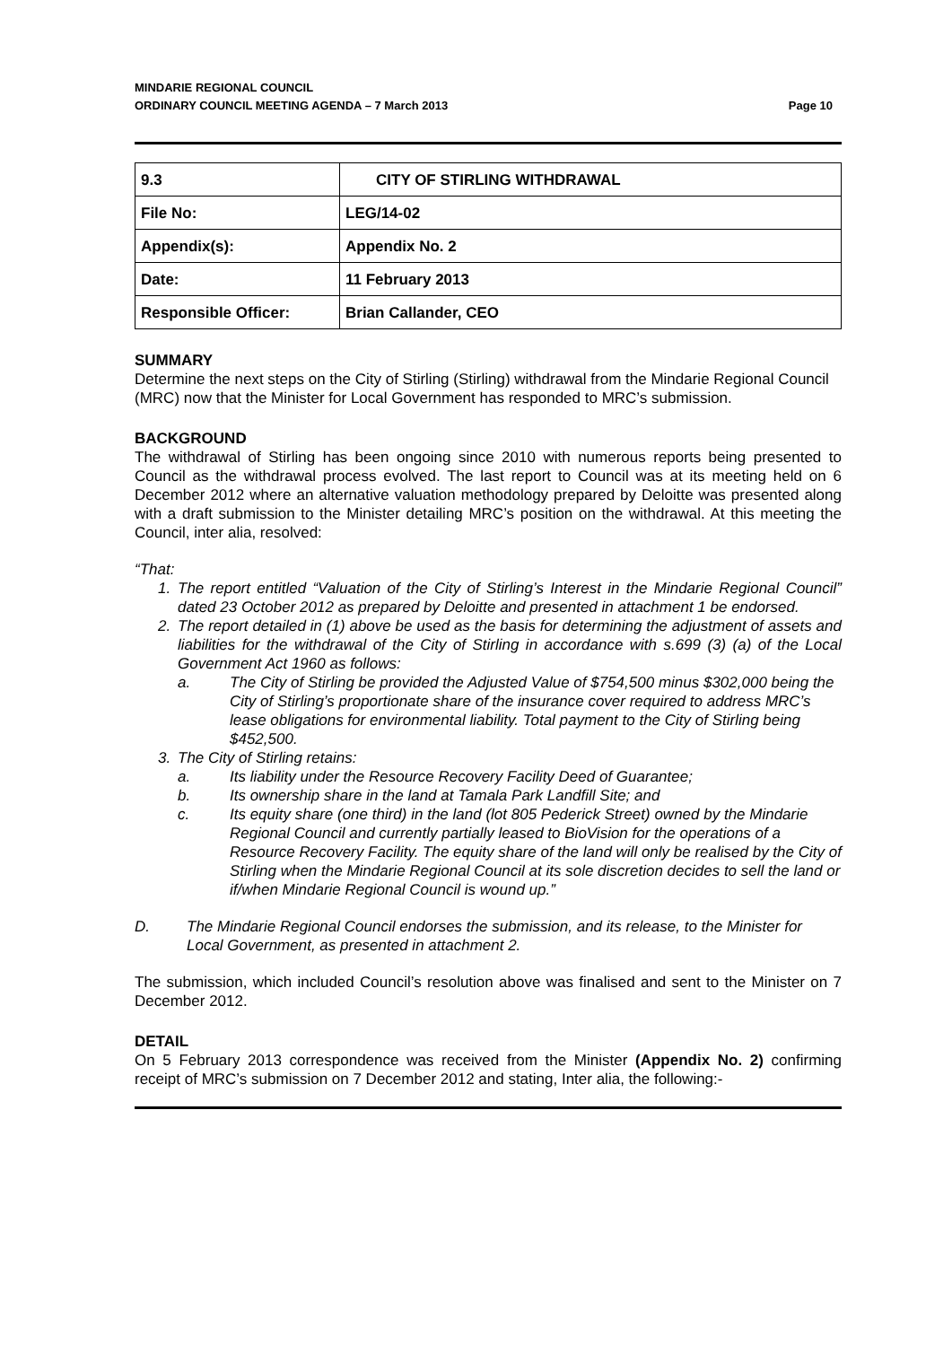MINDARIE REGIONAL COUNCIL
ORDINARY COUNCIL MEETING AGENDA – 7 March 2013
Page 10
| 9.3 | CITY OF STIRLING WITHDRAWAL |
| File No: | LEG/14-02 |
| Appendix(s): | Appendix No. 2 |
| Date: | 11 February 2013 |
| Responsible Officer: | Brian Callander, CEO |
SUMMARY
Determine the next steps on the City of Stirling (Stirling) withdrawal from the Mindarie Regional Council (MRC) now that the Minister for Local Government has responded to MRC’s submission.
BACKGROUND
The withdrawal of Stirling has been ongoing since 2010 with numerous reports being presented to Council as the withdrawal process evolved. The last report to Council was at its meeting held on 6 December 2012 where an alternative valuation methodology prepared by Deloitte was presented along with a draft submission to the Minister detailing MRC’s position on the withdrawal. At this meeting the Council, inter alia, resolved:
“That:
1. The report entitled “Valuation of the City of Stirling’s Interest in the Mindarie Regional Council” dated 23 October 2012 as prepared by Deloitte and presented in attachment 1 be endorsed.
2. The report detailed in (1) above be used as the basis for determining the adjustment of assets and liabilities for the withdrawal of the City of Stirling in accordance with s.699 (3) (a) of the Local Government Act 1960 as follows:
a. The City of Stirling be provided the Adjusted Value of $754,500 minus $302,000 being the City of Stirling’s proportionate share of the insurance cover required to address MRC’s lease obligations for environmental liability. Total payment to the City of Stirling being $452,500.
3. The City of Stirling retains:
a. Its liability under the Resource Recovery Facility Deed of Guarantee;
b. Its ownership share in the land at Tamala Park Landfill Site; and
c. Its equity share (one third) in the land (lot 805 Pederick Street) owned by the Mindarie Regional Council and currently partially leased to BioVision for the operations of a Resource Recovery Facility. The equity share of the land will only be realised by the City of Stirling when the Mindarie Regional Council at its sole discretion decides to sell the land or if/when Mindarie Regional Council is wound up.”
D. The Mindarie Regional Council endorses the submission, and its release, to the Minister for Local Government, as presented in attachment 2.
The submission, which included Council’s resolution above was finalised and sent to the Minister on 7 December 2012.
DETAIL
On 5 February 2013 correspondence was received from the Minister (Appendix No. 2) confirming receipt of MRC’s submission on 7 December 2012 and stating, Inter alia, the following:-